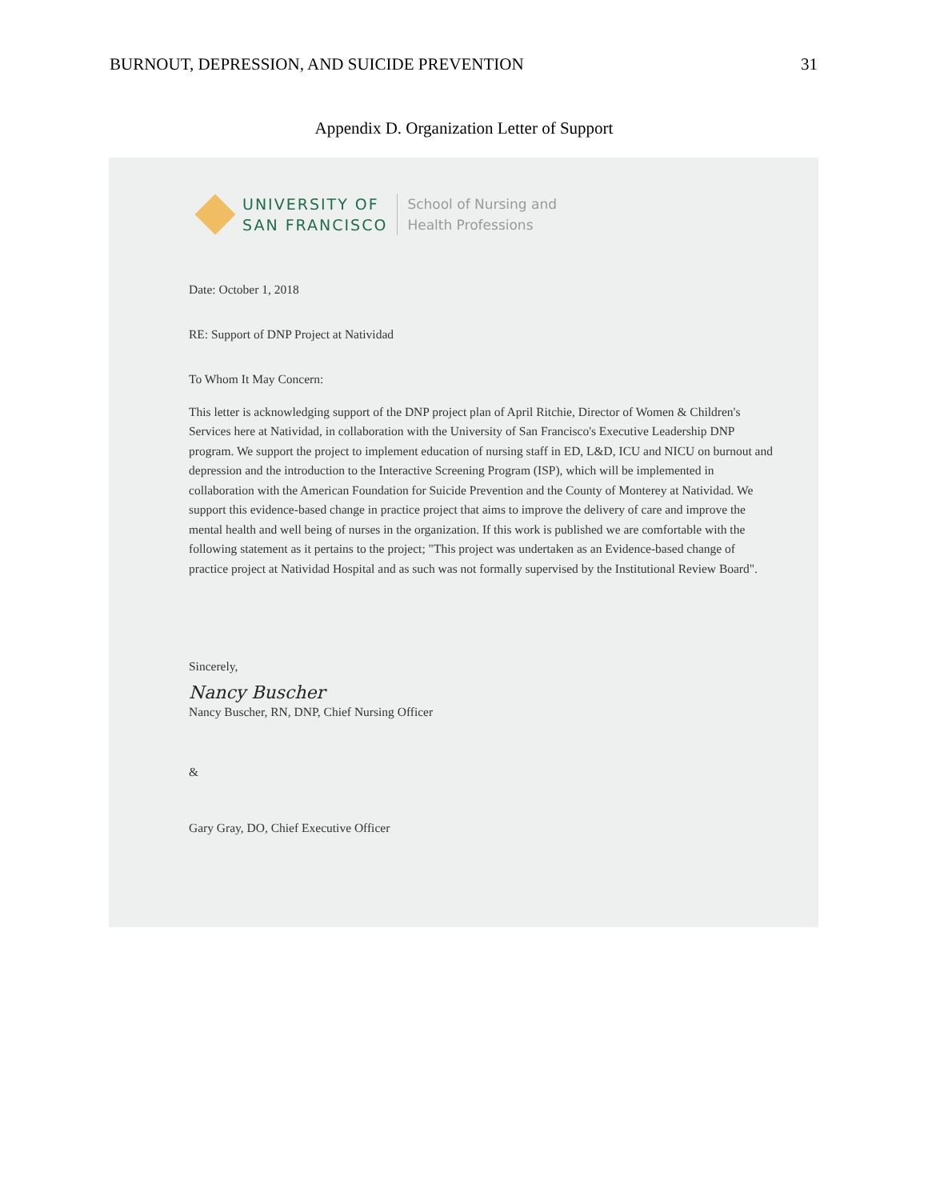BURNOUT, DEPRESSION, AND SUICIDE PREVENTION 31
Appendix D. Organization Letter of Support
UNIVERSITY OF
SAN FRANCISCO
School of Nursing and
Health Professions
Date: October 1, 2018
RE: Support of DNP Project at Natividad
To Whom It May Concern:
This letter is acknowledging support of the DNP project plan of April Ritchie, Director of Women & Children's Services here at Natividad, in collaboration with the University of San Francisco's Executive Leadership DNP program. We support the project to implement education of nursing staff in ED, L&D, ICU and NICU on burnout and depression and the introduction to the Interactive Screening Program (ISP), which will be implemented in collaboration with the American Foundation for Suicide Prevention and the County of Monterey at Natividad. We support this evidence-based change in practice project that aims to improve the delivery of care and improve the mental health and well being of nurses in the organization. If this work is published we are comfortable with the following statement as it pertains to the project; "This project was undertaken as an Evidence-based change of practice project at Natividad Hospital and as such was not formally supervised by the Institutional Review Board".
Sincerely,
Nancy Buscher
Nancy Buscher, RN, DNP, Chief Nursing Officer
&
Gary Gray, DO, Chief Executive Officer